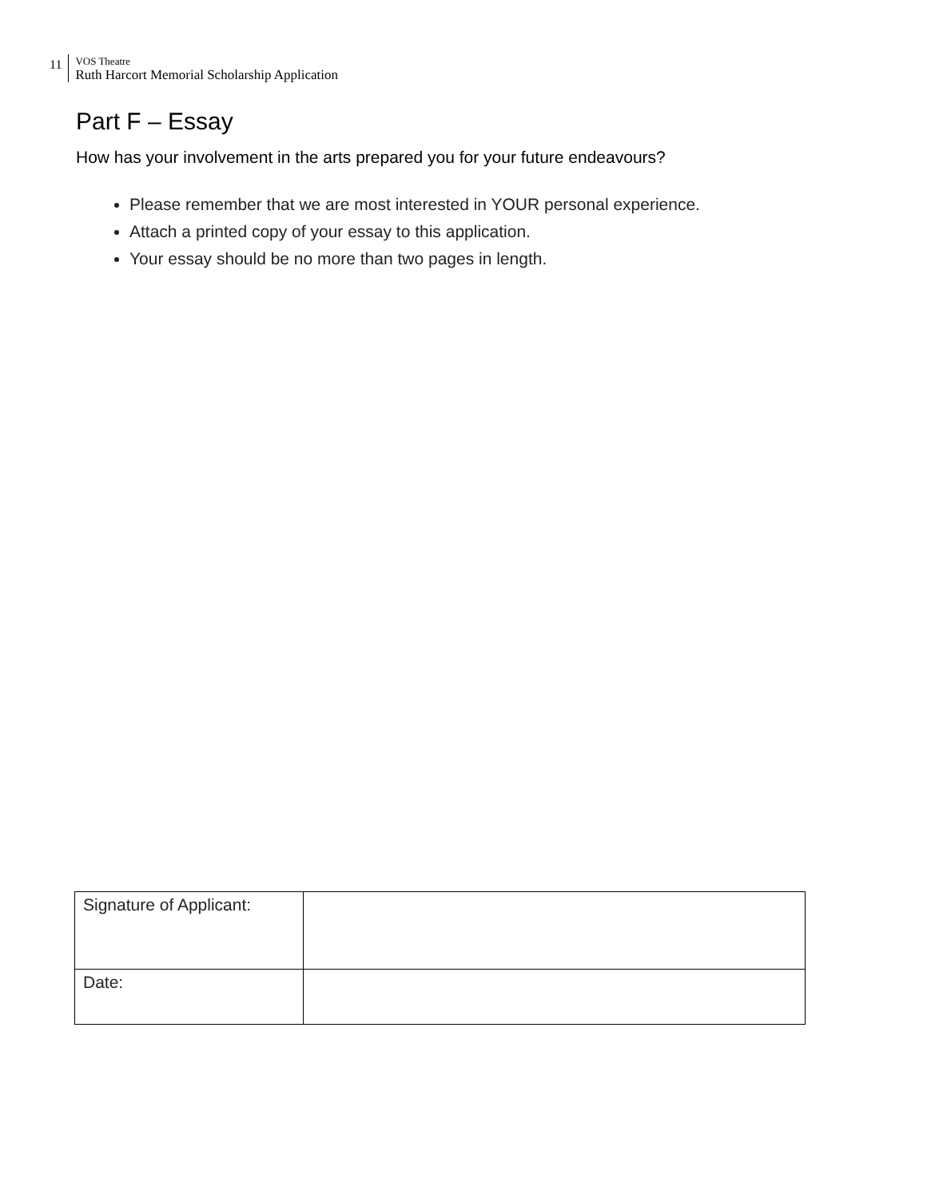11
VOS Theatre
Ruth Harcort Memorial Scholarship Application
Part F – Essay
How has your involvement in the arts prepared you for your future endeavours?
Please remember that we are most interested in YOUR personal experience.
Attach a printed copy of your essay to this application.
Your essay should be no more than two pages in length.
| Signature of Applicant: | |
| Date: | |